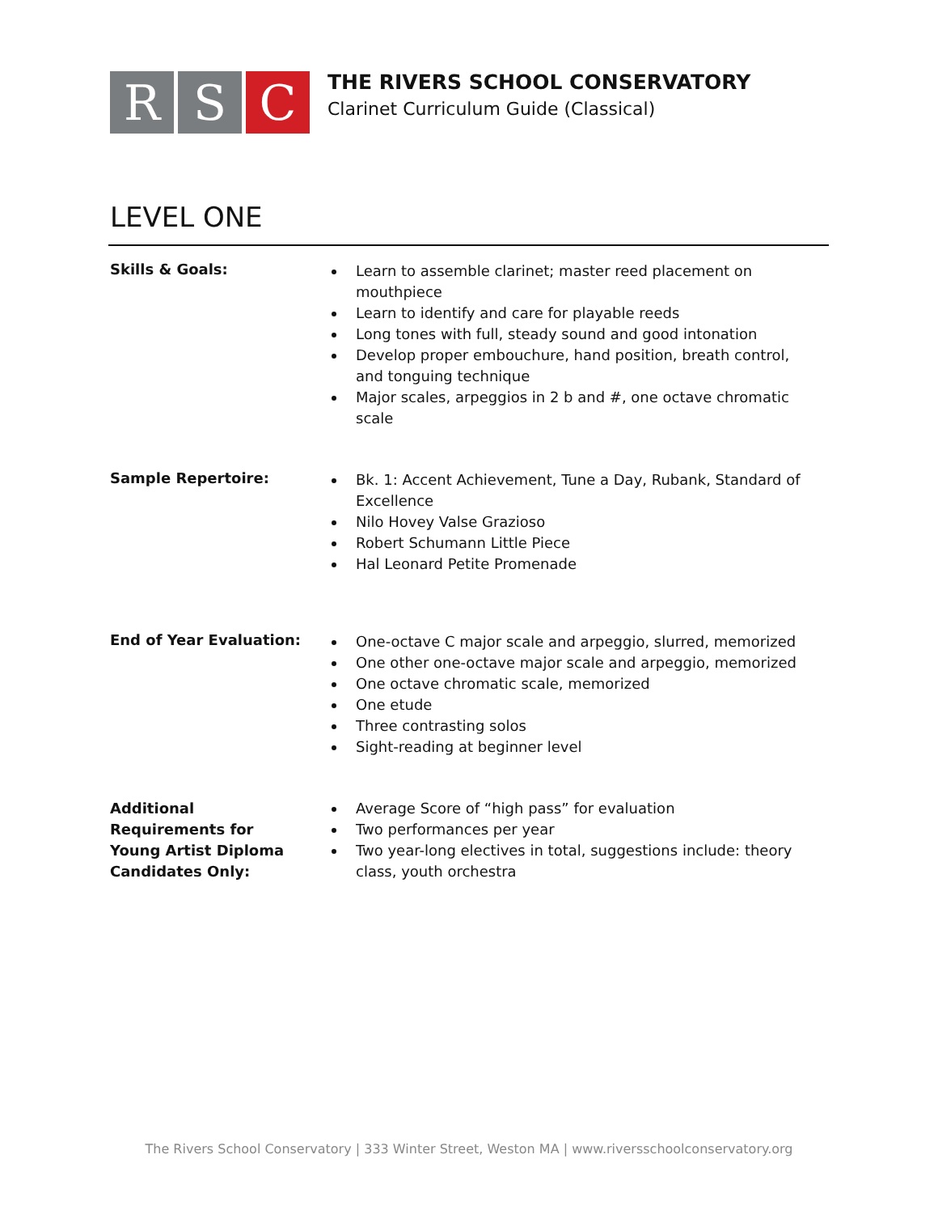R S C
THE RIVERS SCHOOL CONSERVATORY
Clarinet Curriculum Guide (Classical)
LEVEL ONE
| Skills & Goals: | Learn to assemble clarinet; master reed placement on mouthpiece Learn to identify and care for playable reeds Long tones with full, steady sound and good intonation Develop proper embouchure, hand position, breath control, and tonguing technique Major scales, arpeggios in 2 b and #, one octave chromatic scale |
| Sample Repertoire: | Bk. 1: Accent Achievement, Tune a Day, Rubank, Standard of Excellence Nilo Hovey Valse Grazioso Robert Schumann Little Piece Hal Leonard Petite Promenade |
| End of Year Evaluation: | One-octave C major scale and arpeggio, slurred, memorized One other one-octave major scale and arpeggio, memorized One octave chromatic scale, memorized One etude Three contrasting solos Sight-reading at beginner level |
| Additional Requirements for Young Artist Diploma Candidates Only: | Average Score of “high pass” for evaluation Two performances per year Two year-long electives in total, suggestions include: theory class, youth orchestra |
The Rivers School Conservatory | 333 Winter Street, Weston MA | www.riversschoolconservatory.org